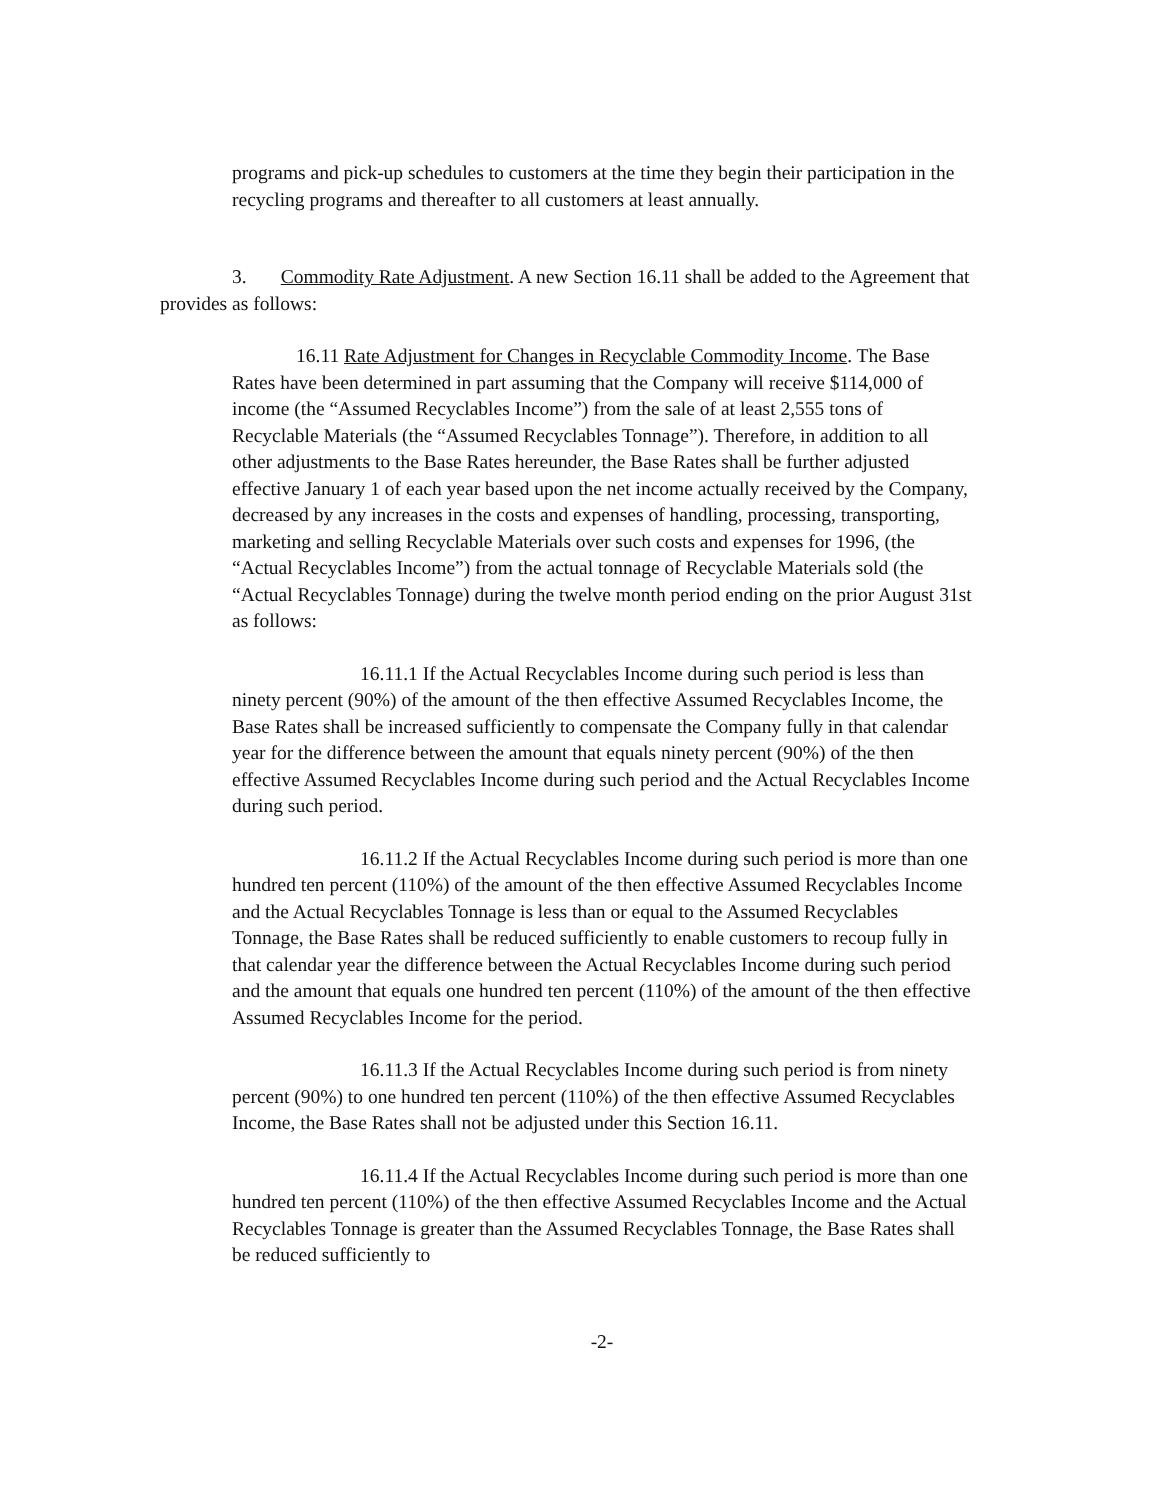programs and pick-up schedules to customers at the time they begin their participation in the recycling programs and thereafter to all customers at least annually.
3. Commodity Rate Adjustment. A new Section 16.11 shall be added to the Agreement that provides as follows:
16.11 Rate Adjustment for Changes in Recyclable Commodity Income. The Base Rates have been determined in part assuming that the Company will receive $114,000 of income (the “Assumed Recyclables Income”) from the sale of at least 2,555 tons of Recyclable Materials (the “Assumed Recyclables Tonnage”). Therefore, in addition to all other adjustments to the Base Rates hereunder, the Base Rates shall be further adjusted effective January 1 of each year based upon the net income actually received by the Company, decreased by any increases in the costs and expenses of handling, processing, transporting, marketing and selling Recyclable Materials over such costs and expenses for 1996, (the “Actual Recyclables Income”) from the actual tonnage of Recyclable Materials sold (the “Actual Recyclables Tonnage) during the twelve month period ending on the prior August 31st as follows:
16.11.1 If the Actual Recyclables Income during such period is less than ninety percent (90%) of the amount of the then effective Assumed Recyclables Income, the Base Rates shall be increased sufficiently to compensate the Company fully in that calendar year for the difference between the amount that equals ninety percent (90%) of the then effective Assumed Recyclables Income during such period and the Actual Recyclables Income during such period.
16.11.2 If the Actual Recyclables Income during such period is more than one hundred ten percent (110%) of the amount of the then effective Assumed Recyclables Income and the Actual Recyclables Tonnage is less than or equal to the Assumed Recyclables Tonnage, the Base Rates shall be reduced sufficiently to enable customers to recoup fully in that calendar year the difference between the Actual Recyclables Income during such period and the amount that equals one hundred ten percent (110%) of the amount of the then effective Assumed Recyclables Income for the period.
16.11.3 If the Actual Recyclables Income during such period is from ninety percent (90%) to one hundred ten percent (110%) of the then effective Assumed Recyclables Income, the Base Rates shall not be adjusted under this Section 16.11.
16.11.4 If the Actual Recyclables Income during such period is more than one hundred ten percent (110%) of the then effective Assumed Recyclables Income and the Actual Recyclables Tonnage is greater than the Assumed Recyclables Tonnage, the Base Rates shall be reduced sufficiently to
-2-